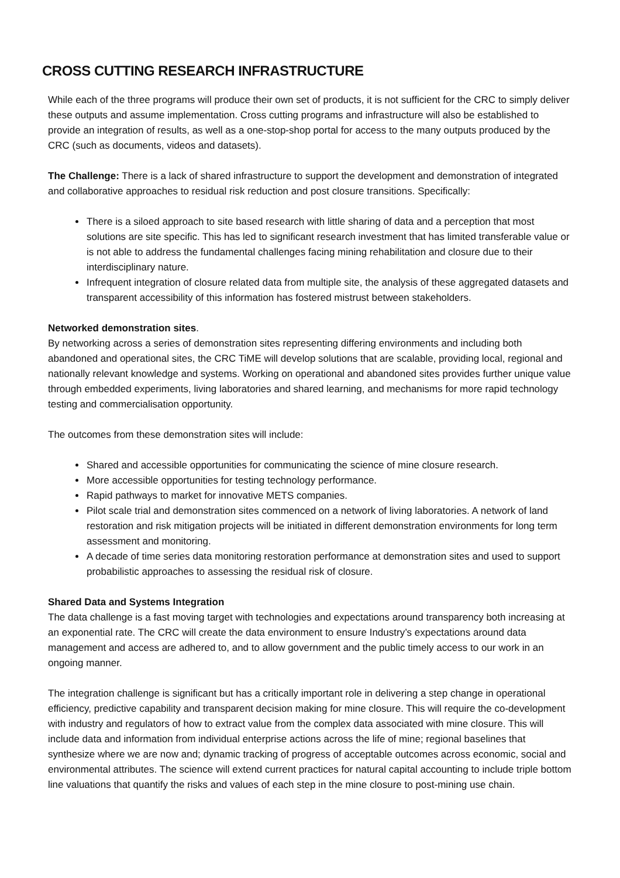CROSS CUTTING RESEARCH INFRASTRUCTURE
While each of the three programs will produce their own set of products, it is not sufficient for the CRC to simply deliver these outputs and assume implementation. Cross cutting programs and infrastructure will also be established to provide an integration of results, as well as a one-stop-shop portal for access to the many outputs produced by the CRC (such as documents, videos and datasets).
The Challenge: There is a lack of shared infrastructure to support the development and demonstration of integrated and collaborative approaches to residual risk reduction and post closure transitions. Specifically:
There is a siloed approach to site based research with little sharing of data and a perception that most solutions are site specific. This has led to significant research investment that has limited transferable value or is not able to address the fundamental challenges facing mining rehabilitation and closure due to their interdisciplinary nature.
Infrequent integration of closure related data from multiple site, the analysis of these aggregated datasets and transparent accessibility of this information has fostered mistrust between stakeholders.
Networked demonstration sites.
By networking across a series of demonstration sites representing differing environments and including both abandoned and operational sites, the CRC TiME will develop solutions that are scalable, providing local, regional and nationally relevant knowledge and systems. Working on operational and abandoned sites provides further unique value through embedded experiments, living laboratories and shared learning, and mechanisms for more rapid technology testing and commercialisation opportunity.
The outcomes from these demonstration sites will include:
Shared and accessible opportunities for communicating the science of mine closure research.
More accessible opportunities for testing technology performance.
Rapid pathways to market for innovative METS companies.
Pilot scale trial and demonstration sites commenced on a network of living laboratories. A network of land restoration and risk mitigation projects will be initiated in different demonstration environments for long term assessment and monitoring.
A decade of time series data monitoring restoration performance at demonstration sites and used to support probabilistic approaches to assessing the residual risk of closure.
Shared Data and Systems Integration
The data challenge is a fast moving target with technologies and expectations around transparency both increasing at an exponential rate. The CRC will create the data environment to ensure Industry’s expectations around data management and access are adhered to, and to allow government and the public timely access to our work in an ongoing manner.
The integration challenge is significant but has a critically important role in delivering a step change in operational efficiency, predictive capability and transparent decision making for mine closure. This will require the co-development with industry and regulators of how to extract value from the complex data associated with mine closure. This will include data and information from individual enterprise actions across the life of mine; regional baselines that synthesize where we are now and; dynamic tracking of progress of acceptable outcomes across economic, social and environmental attributes. The science will extend current practices for natural capital accounting to include triple bottom line valuations that quantify the risks and values of each step in the mine closure to post-mining use chain.